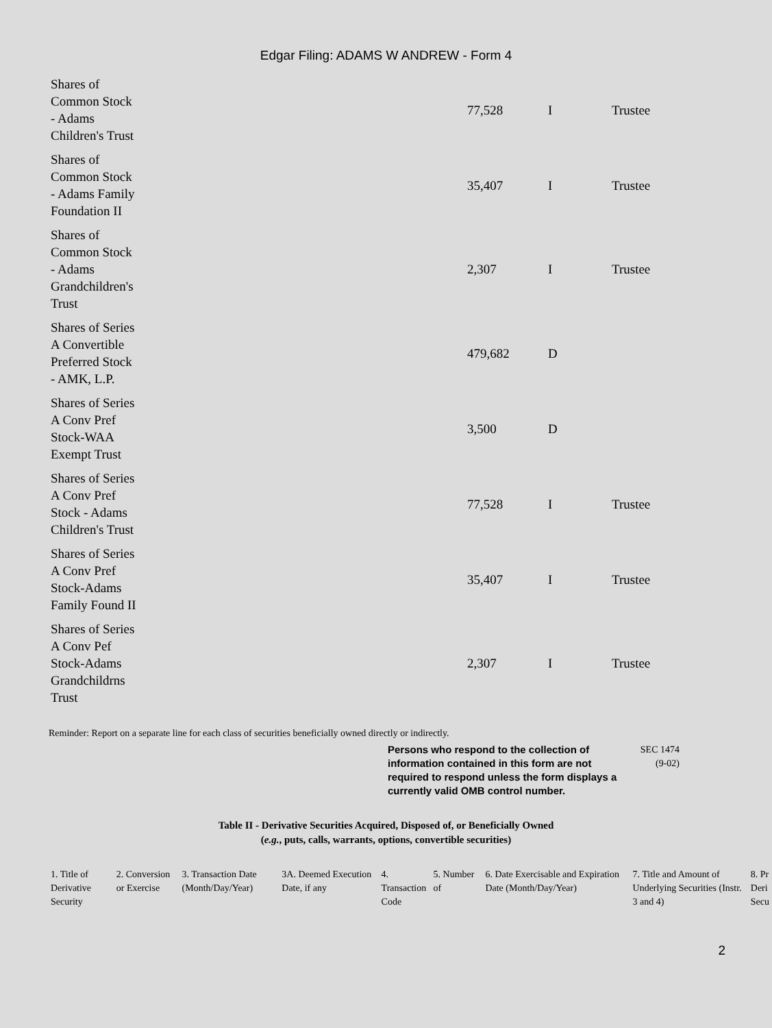Edgar Filing: ADAMS W ANDREW - Form 4
| Shares of Common Stock - Adams Children's Trust | 77,528 | I | Trustee |
| Shares of Common Stock - Adams Family Foundation II | 35,407 | I | Trustee |
| Shares of Common Stock - Adams Grandchildren's Trust | 2,307 | I | Trustee |
| Shares of Series A Convertible Preferred Stock - AMK, L.P. | 479,682 | D | |
| Shares of Series A Conv Pref Stock-WAA Exempt Trust | 3,500 | D | |
| Shares of Series A Conv Pref Stock - Adams Children's Trust | 77,528 | I | Trustee |
| Shares of Series A Conv Pref Stock-Adams Family Found II | 35,407 | I | Trustee |
| Shares of Series A Conv Pef Stock-Adams Grandchildrns Trust | 2,307 | I | Trustee |
Reminder: Report on a separate line for each class of securities beneficially owned directly or indirectly.
Persons who respond to the collection of information contained in this form are not required to respond unless the form displays a currently valid OMB control number.
SEC 1474
(9-02)
Table II - Derivative Securities Acquired, Disposed of, or Beneficially Owned
(e.g., puts, calls, warrants, options, convertible securities)
| 1. Title of Derivative Security | 2. Conversion or Exercise | 3. Transaction Date (Month/Day/Year) | 3A. Deemed Execution Date, if any | 4. Transaction Code | 5. Number of | 6. Date Exercisable and Expiration Date (Month/Day/Year) | 7. Title and Amount of Underlying Securities (Instr. 3 and 4) | 8. Pr Deri Secu |
2